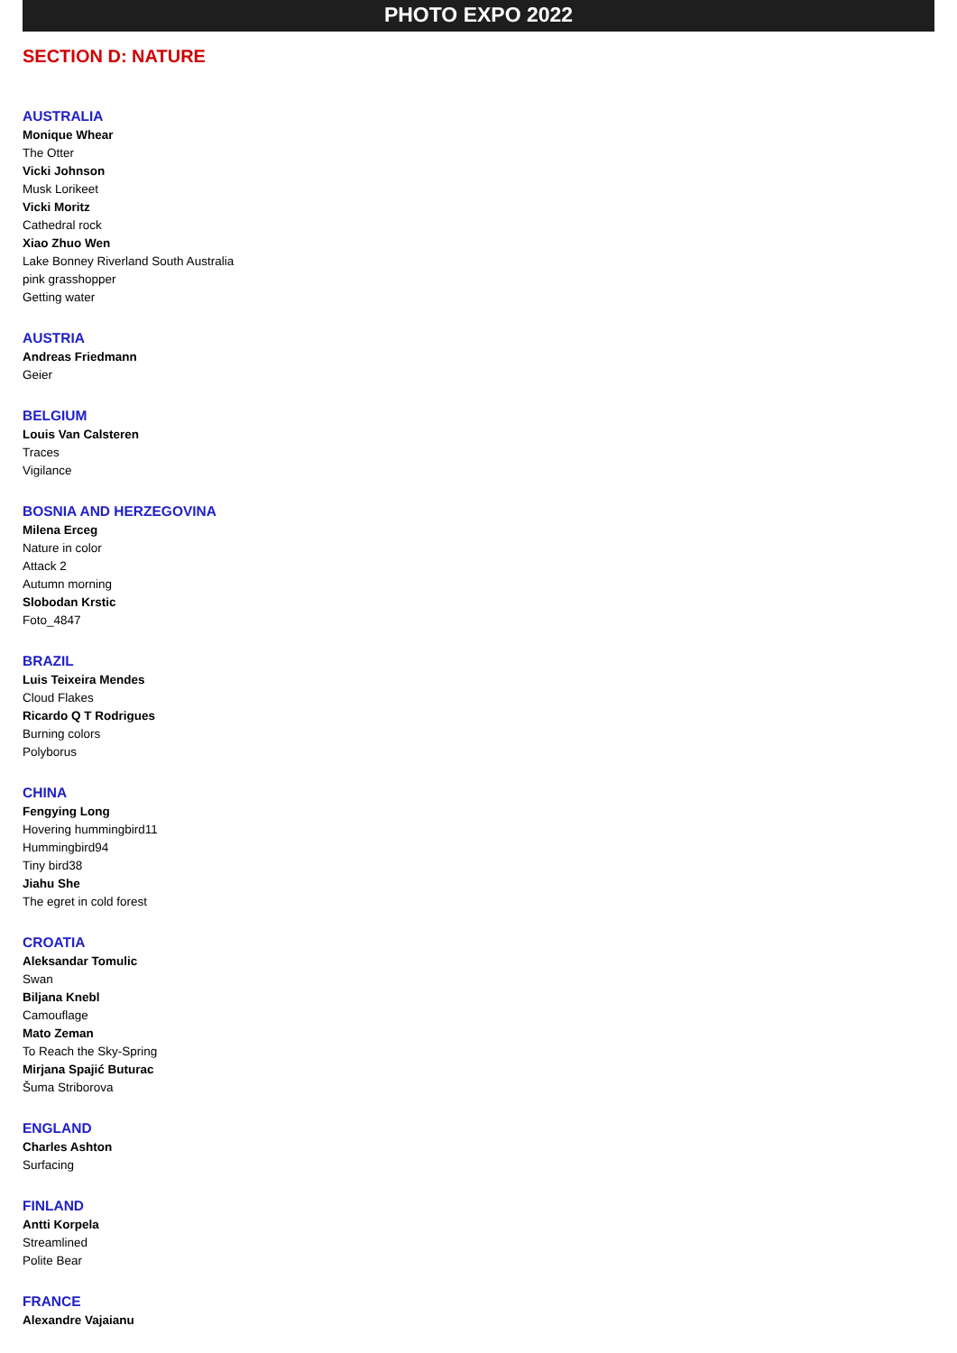PHOTO EXPO 2022
SECTION D: NATURE
AUSTRALIA
Monique Whear
The Otter
Vicki Johnson
Musk Lorikeet
Vicki Moritz
Cathedral rock
Xiao Zhuo Wen
Lake Bonney Riverland South Australia
pink grasshopper
Getting water
AUSTRIA
Andreas Friedmann
Geier
BELGIUM
Louis Van Calsteren
Traces
Vigilance
BOSNIA AND HERZEGOVINA
Milena Erceg
Nature in color
Attack 2
Autumn morning
Slobodan Krstic
Foto_4847
BRAZIL
Luis Teixeira Mendes
Cloud Flakes
Ricardo Q T Rodrigues
Burning colors
Polyborus
CHINA
Fengying Long
Hovering hummingbird11
Hummingbird94
Tiny bird38
Jiahu She
The egret in cold forest
CROATIA
Aleksandar Tomulic
Swan
Biljana Knebl
Camouflage
Mato Zeman
To Reach the Sky-Spring
Mirjana Spajić Buturac
Šuma Striborova
ENGLAND
Charles Ashton
Surfacing
FINLAND
Antti Korpela
Streamlined
Polite Bear
FRANCE
Alexandre Vajaianu